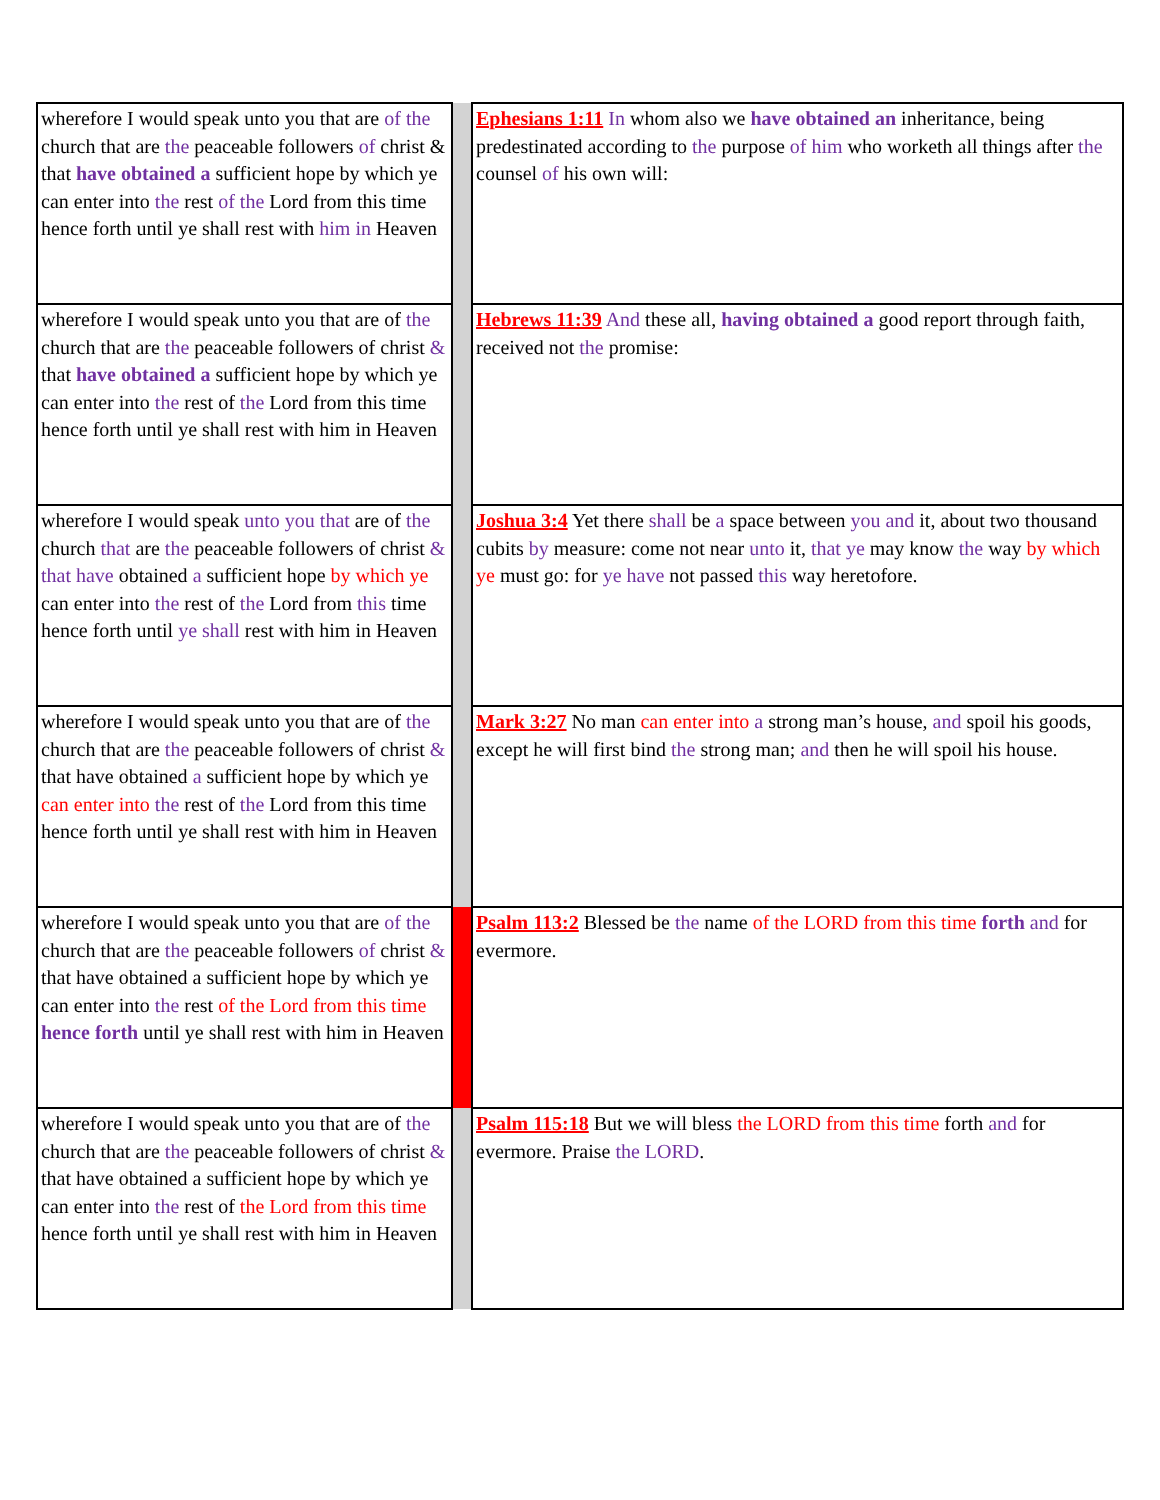| wherefore I would speak unto you that are of the church that are the peaceable followers of christ & that have obtained a sufficient hope by which ye can enter into the rest of the Lord from this time hence forth until ye shall rest with him in Heaven | | Ephesians 1:11 In whom also we have obtained an inheritance, being predestinated according to the purpose of him who worketh all things after the counsel of his own will: |
| wherefore I would speak unto you that are of the church that are the peaceable followers of christ & that have obtained a sufficient hope by which ye can enter into the rest of the Lord from this time hence forth until ye shall rest with him in Heaven | | Hebrews 11:39 And these all, having obtained a good report through faith, received not the promise: |
| wherefore I would speak unto you that are of the church that are the peaceable followers of christ & that have obtained a sufficient hope by which ye can enter into the rest of the Lord from this time hence forth until ye shall rest with him in Heaven | | Joshua 3:4 Yet there shall be a space between you and it, about two thousand cubits by measure: come not near unto it, that ye may know the way by which ye must go: for ye have not passed this way heretofore. |
| wherefore I would speak unto you that are of the church that are the peaceable followers of christ & that have obtained a sufficient hope by which ye can enter into the rest of the Lord from this time hence forth until ye shall rest with him in Heaven | | Mark 3:27 No man can enter into a strong man’s house, and spoil his goods, except he will first bind the strong man; and then he will spoil his house. |
| wherefore I would speak unto you that are of the church that are the peaceable followers of christ & that have obtained a sufficient hope by which ye can enter into the rest of the Lord from this time hence forth until ye shall rest with him in Heaven | | Psalm 113:2 Blessed be the name of the LORD from this time forth and for evermore. |
| wherefore I would speak unto you that are of the church that are the peaceable followers of christ & that have obtained a sufficient hope by which ye can enter into the rest of the Lord from this time hence forth until ye shall rest with him in Heaven | | Psalm 115:18 But we will bless the LORD from this time forth and for evermore. Praise the LORD . |